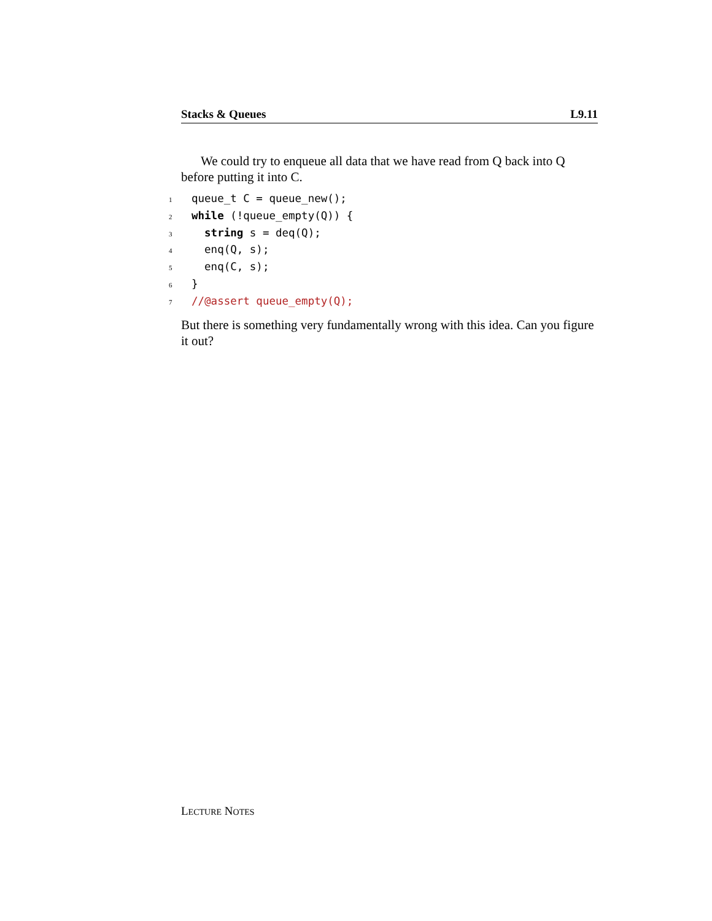Stacks & Queues L9.11
We could try to enqueue all data that we have read from Q back into Q before putting it into C.
1 queue_t C = queue_new();
2 while (!queue_empty(Q)) {
3 string s = deq(Q);
4 enq(Q, s);
5 enq(C, s);
6 }
7 //@assert queue_empty(Q);
But there is something very fundamentally wrong with this idea. Can you figure it out?
LECTURE NOTES